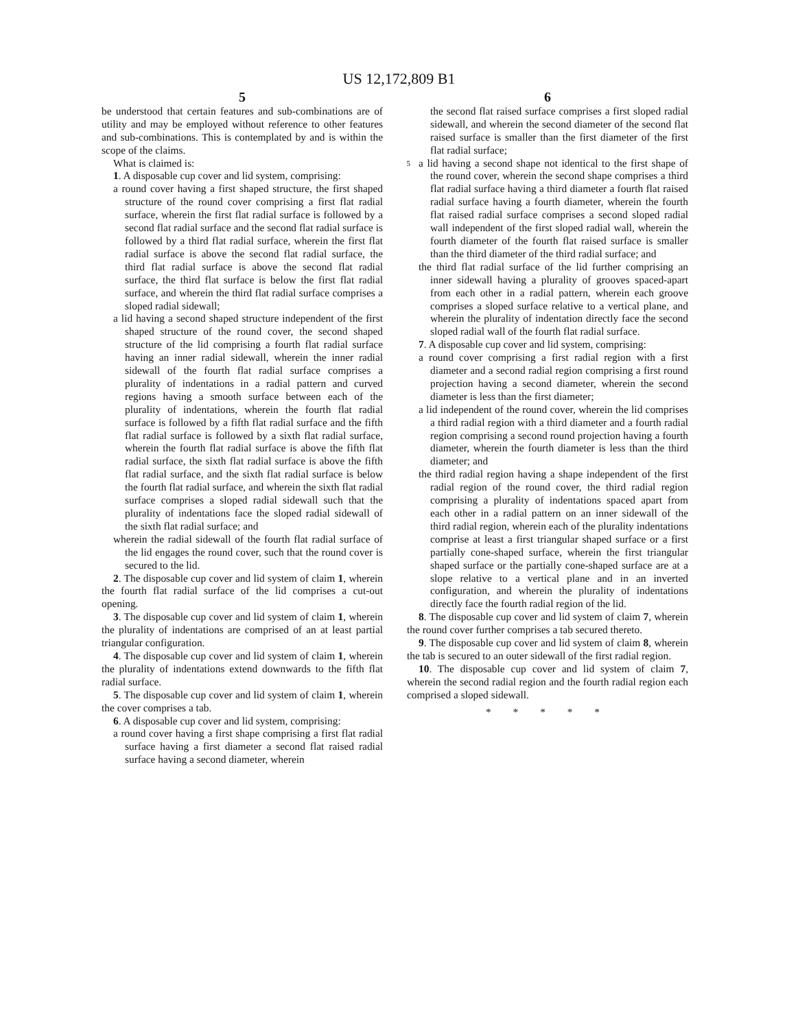US 12,172,809 B1
5
be understood that certain features and sub-combinations are of utility and may be employed without reference to other features and sub-combinations. This is contemplated by and is within the scope of the claims.
What is claimed is: 5
1. A disposable cup cover and lid system, comprising:
a round cover having a first shaped structure, the first shaped structure of the round cover comprising a first flat radial surface, wherein the first flat radial surface is followed by a second flat radial surface and the second flat radial surface is followed by a third flat radial surface, wherein the first flat radial surface is above the second flat radial surface, the third flat radial surface is above the second flat radial surface, the third flat surface is below the first flat radial surface, and wherein the third flat radial surface comprises a sloped radial sidewall;
a lid having a second shaped structure independent of the first shaped structure of the round cover, the second shaped structure of the lid comprising a fourth flat radial surface having an inner radial sidewall, wherein the inner radial sidewall of the fourth flat radial surface comprises a plurality of indentations in a radial pattern and curved regions having a smooth surface between each of the plurality of indentations, wherein the fourth flat radial surface is followed by a fifth flat radial surface and the fifth flat radial surface is followed by a sixth flat radial surface, wherein the fourth flat radial surface is above the fifth flat radial surface, the sixth flat radial surface is above the fifth flat radial surface, and the sixth flat radial surface is below the fourth flat radial surface, and wherein the sixth flat radial surface comprises a sloped radial sidewall such that the plurality of indentations face the sloped radial sidewall of the sixth flat radial surface; and
wherein the radial sidewall of the fourth flat radial surface of the lid engages the round cover, such that the round cover is secured to the lid.
2. The disposable cup cover and lid system of claim 1, wherein the fourth flat radial surface of the lid comprises a cut-out opening.
3. The disposable cup cover and lid system of claim 1, wherein the plurality of indentations are comprised of an at least partial triangular configuration.
4. The disposable cup cover and lid system of claim 1, wherein the plurality of indentations extend downwards to the fifth flat radial surface.
5. The disposable cup cover and lid system of claim 1, wherein the cover comprises a tab.
6. A disposable cup cover and lid system, comprising:
a round cover having a first shape comprising a first flat radial surface having a first diameter a second flat raised radial surface having a second diameter, wherein
6
the second flat raised surface comprises a first sloped radial sidewall, and wherein the second diameter of the second flat raised surface is smaller than the first diameter of the first flat radial surface;
a lid having a second shape not identical to the first shape of the round cover, wherein the second shape comprises a third flat radial surface having a third diameter a fourth flat raised radial surface having a fourth diameter, wherein the fourth flat raised radial surface comprises a second sloped radial wall independent of the first sloped radial wall, wherein the fourth diameter of the fourth flat raised surface is smaller than the third diameter of the third radial surface; and
the third flat radial surface of the lid further comprising an inner sidewall having a plurality of grooves spaced-apart from each other in a radial pattern, wherein each groove comprises a sloped surface relative to a vertical plane, and wherein the plurality of indentation directly face the second sloped radial wall of the fourth flat radial surface.
7. A disposable cup cover and lid system, comprising:
a round cover comprising a first radial region with a first diameter and a second radial region comprising a first round projection having a second diameter, wherein the second diameter is less than the first diameter;
a lid independent of the round cover, wherein the lid comprises a third radial region with a third diameter and a fourth radial region comprising a second round projection having a fourth diameter, wherein the fourth diameter is less than the third diameter; and
the third radial region having a shape independent of the first radial region of the round cover, the third radial region comprising a plurality of indentations spaced apart from each other in a radial pattern on an inner sidewall of the third radial region, wherein each of the plurality indentations comprise at least a first triangular shaped surface or a first partially cone-shaped surface, wherein the first triangular shaped surface or the partially cone-shaped surface are at a slope relative to a vertical plane and in an inverted configuration, and wherein the plurality of indentations directly face the fourth radial region of the lid.
8. The disposable cup cover and lid system of claim 7, wherein the round cover further comprises a tab secured thereto.
9. The disposable cup cover and lid system of claim 8, wherein the tab is secured to an outer sidewall of the first radial region.
10. The disposable cup cover and lid system of claim 7, wherein the second radial region and the fourth radial region each comprised a sloped sidewall.
* * * * *